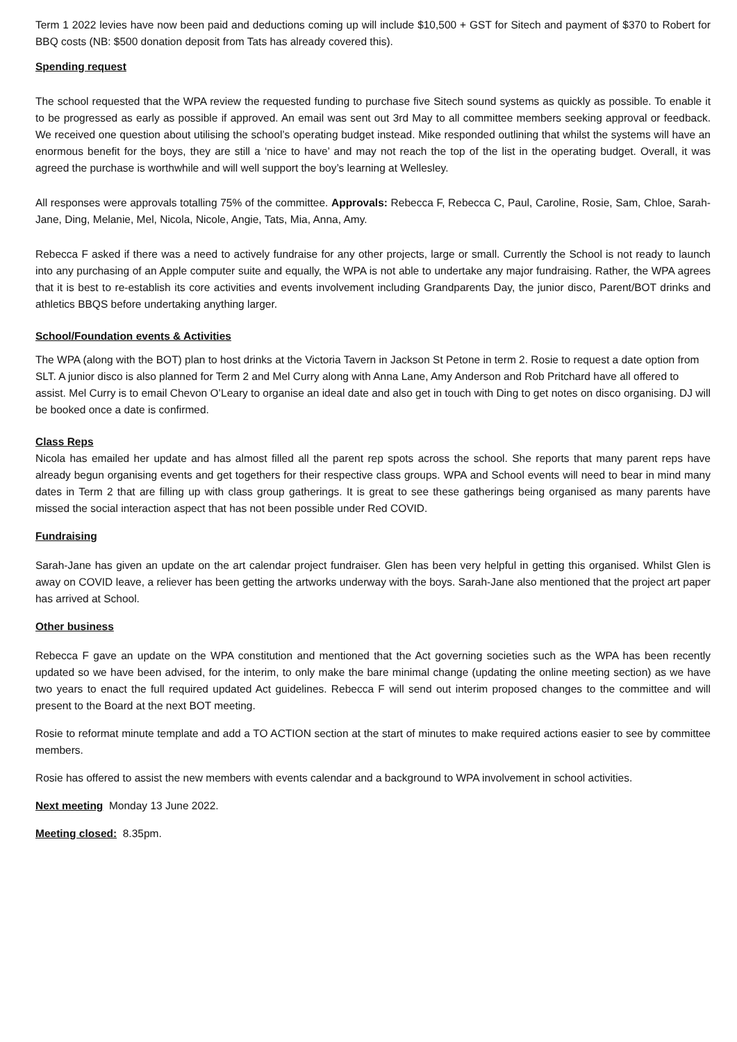Term 1 2022 levies have now been paid and deductions coming up will include $10,500 + GST for Sitech and payment of $370 to Robert for BBQ costs (NB: $500 donation deposit from Tats has already covered this).
Spending request
The school requested that the WPA review the requested funding to purchase five Sitech sound systems as quickly as possible. To enable it to be progressed as early as possible if approved. An email was sent out 3rd May to all committee members seeking approval or feedback. We received one question about utilising the school’s operating budget instead. Mike responded outlining that whilst the systems will have an enormous benefit for the boys, they are still a ‘nice to have’ and may not reach the top of the list in the operating budget. Overall, it was agreed the purchase is worthwhile and will well support the boy’s learning at Wellesley.
All responses were approvals totalling 75% of the committee. Approvals: Rebecca F, Rebecca C, Paul, Caroline, Rosie, Sam, Chloe, Sarah-Jane, Ding, Melanie, Mel, Nicola, Nicole, Angie, Tats, Mia, Anna, Amy.
Rebecca F asked if there was a need to actively fundraise for any other projects, large or small. Currently the School is not ready to launch into any purchasing of an Apple computer suite and equally, the WPA is not able to undertake any major fundraising. Rather, the WPA agrees that it is best to re-establish its core activities and events involvement including Grandparents Day, the junior disco, Parent/BOT drinks and athletics BBQS before undertaking anything larger.
School/Foundation events & Activities
The WPA (along with the BOT) plan to host drinks at the Victoria Tavern in Jackson St Petone in term 2. Rosie to request a date option from SLT. A junior disco is also planned for Term 2 and Mel Curry along with Anna Lane, Amy Anderson and Rob Pritchard have all offered to assist. Mel Curry is to email Chevon O’Leary to organise an ideal date and also get in touch with Ding to get notes on disco organising. DJ will be booked once a date is confirmed.
Class Reps
Nicola has emailed her update and has almost filled all the parent rep spots across the school. She reports that many parent reps have already begun organising events and get togethers for their respective class groups. WPA and School events will need to bear in mind many dates in Term 2 that are filling up with class group gatherings. It is great to see these gatherings being organised as many parents have missed the social interaction aspect that has not been possible under Red COVID.
Fundraising
Sarah-Jane has given an update on the art calendar project fundraiser. Glen has been very helpful in getting this organised. Whilst Glen is away on COVID leave, a reliever has been getting the artworks underway with the boys. Sarah-Jane also mentioned that the project art paper has arrived at School.
Other business
Rebecca F gave an update on the WPA constitution and mentioned that the Act governing societies such as the WPA has been recently updated so we have been advised, for the interim, to only make the bare minimal change (updating the online meeting section) as we have two years to enact the full required updated Act guidelines. Rebecca F will send out interim proposed changes to the committee and will present to the Board at the next BOT meeting.
Rosie to reformat minute template and add a TO ACTION section at the start of minutes to make required actions easier to see by committee members.
Rosie has offered to assist the new members with events calendar and a background to WPA involvement in school activities.
Next meeting Monday 13 June 2022.
Meeting closed: 8.35pm.